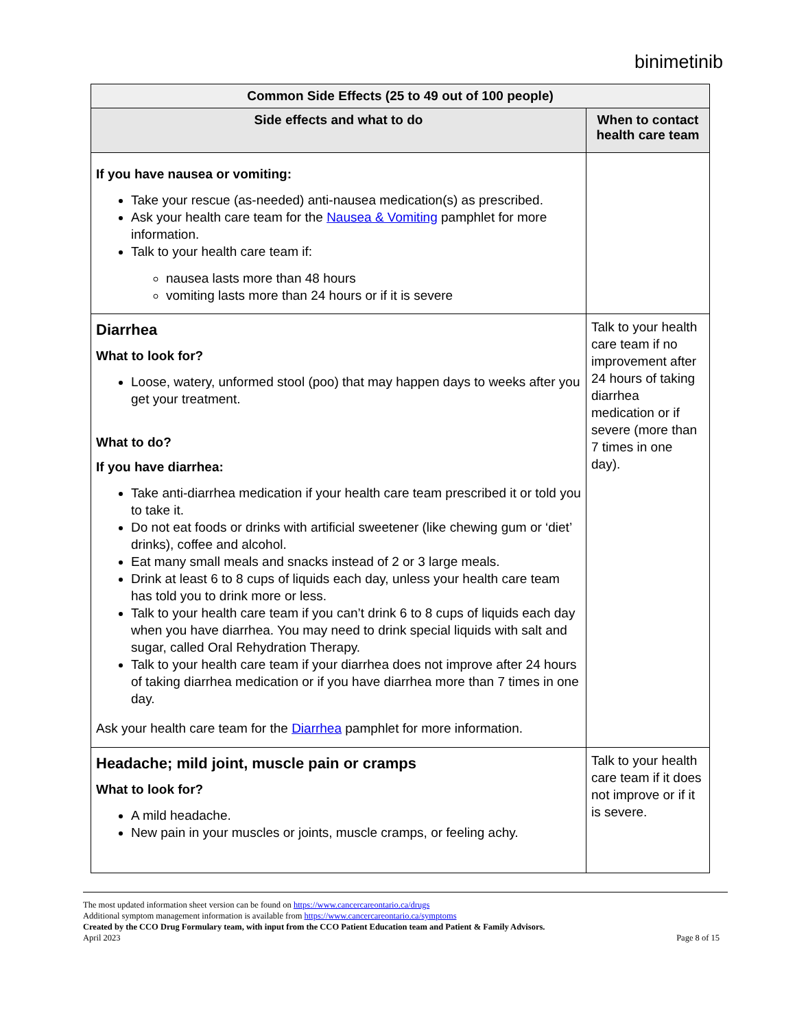binimetinib
| Common Side Effects (25 to 49 out of 100 people) | |
| --- | --- |
| Side effects and what to do | When to contact health care team |
| If you have nausea or vomiting: Take your rescue (as-needed) anti-nausea medication(s) as prescribed. Ask your health care team for the Nausea & Vomiting pamphlet for more information. Talk to your health care team if: nausea lasts more than 48 hours vomiting lasts more than 24 hours or if it is severe | |
| Diarrhea What to look for? Loose, watery, unformed stool (poo) that may happen days to weeks after you get your treatment. What to do? If you have diarrhea: Take anti-diarrhea medication if your health care team prescribed it or told you to take it. Do not eat foods or drinks with artificial sweetener (like chewing gum or ‘diet’ drinks), coffee and alcohol. Eat many small meals and snacks instead of 2 or 3 large meals. Drink at least 6 to 8 cups of liquids each day, unless your health care team has told you to drink more or less. Talk to your health care team if you can’t drink 6 to 8 cups of liquids each day when you have diarrhea. You may need to drink special liquids with salt and sugar, called Oral Rehydration Therapy. Talk to your health care team if your diarrhea does not improve after 24 hours of taking diarrhea medication or if you have diarrhea more than 7 times in one day. Ask your health care team for the Diarrhea pamphlet for more information. | Talk to your health care team if no improvement after 24 hours of taking diarrhea medication or if severe (more than 7 times in one day). |
| Headache; mild joint, muscle pain or cramps What to look for? A mild headache. New pain in your muscles or joints, muscle cramps, or feeling achy. | Talk to your health care team if it does not improve or if it is severe. |
The most updated information sheet version can be found on https://www.cancercareontario.ca/drugs
Additional symptom management information is available from https://www.cancercareontario.ca/symptoms
Created by the CCO Drug Formulary team, with input from the CCO Patient Education team and Patient & Family Advisors.
April 2023
Page 8 of 15